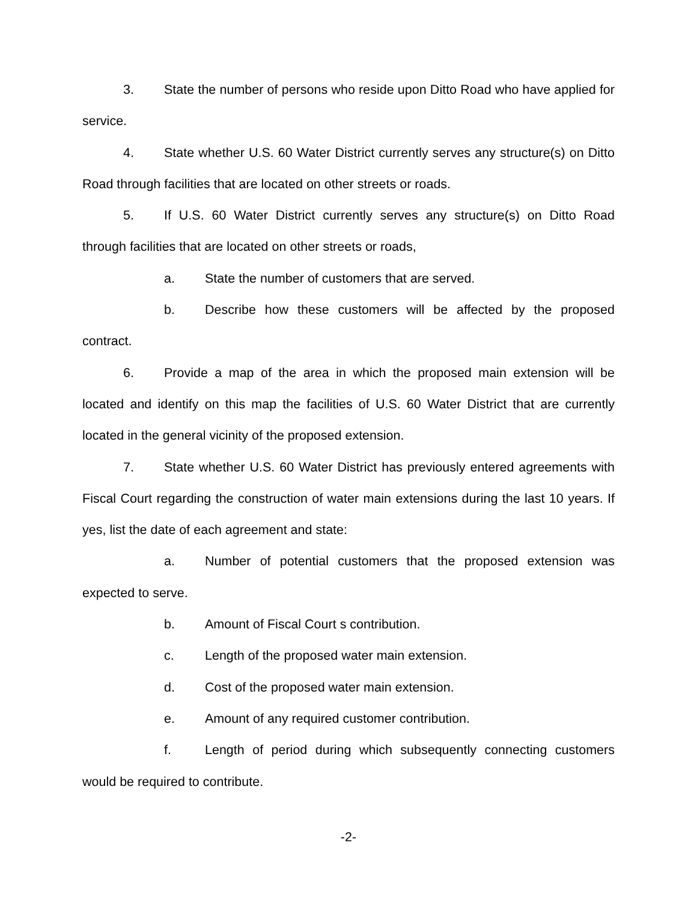3. State the number of persons who reside upon Ditto Road who have applied for service.
4. State whether U.S. 60 Water District currently serves any structure(s) on Ditto Road through facilities that are located on other streets or roads.
5. If U.S. 60 Water District currently serves any structure(s) on Ditto Road through facilities that are located on other streets or roads,
a. State the number of customers that are served.
b. Describe how these customers will be affected by the proposed contract.
6. Provide a map of the area in which the proposed main extension will be located and identify on this map the facilities of U.S. 60 Water District that are currently located in the general vicinity of the proposed extension.
7. State whether U.S. 60 Water District has previously entered agreements with Fiscal Court regarding the construction of water main extensions during the last 10 years. If yes, list the date of each agreement and state:
a. Number of potential customers that the proposed extension was expected to serve.
b. Amount of Fiscal Court s contribution.
c. Length of the proposed water main extension.
d. Cost of the proposed water main extension.
e. Amount of any required customer contribution.
f. Length of period during which subsequently connecting customers would be required to contribute.
-2-